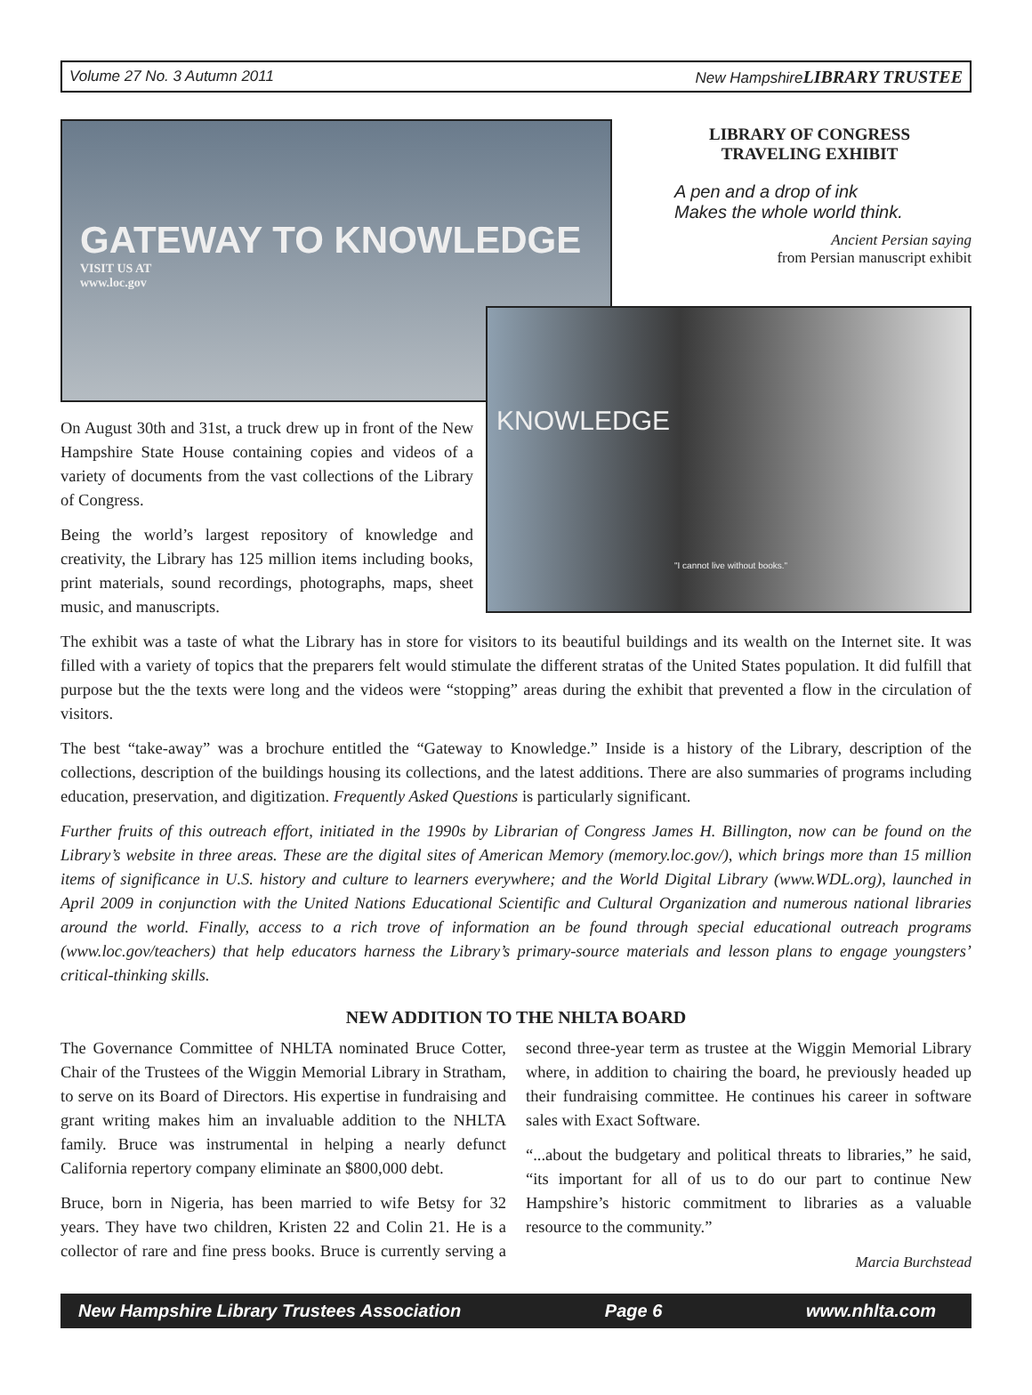Volume 27 No. 3 Autumn 2011 New HampshireLIBRARY TRUSTEE
GATEWAY TO KNOWLEDGE
VISIT US AT
www.loc.gov
LIBRARY OF CONGRESS
TRAVELING EXHIBIT
A pen and a drop of ink
Makes the whole world think.
Ancient Persian saying
from Persian manuscript exhibit
On August 30th and 31st, a truck drew up in front of the New Hampshire State House containing copies and videos of a variety of documents from the vast collections of the Library of Congress.
Being the world’s largest repository of knowledge and creativity, the Library has 125 million items including books, print materials, sound recordings, photographs, maps, sheet music, and manuscripts.
KNOWLEDGE
"I cannot live without books."
The exhibit was a taste of what the Library has in store for visitors to its beautiful buildings and its wealth on the Internet site. It was filled with a variety of topics that the preparers felt would stimulate the different stratas of the United States population. It did fulfill that purpose but the the texts were long and the videos were “stopping” areas during the exhibit that prevented a flow in the circulation of visitors.
The best “take-away” was a brochure entitled the “Gateway to Knowledge.” Inside is a history of the Library, description of the collections, description of the buildings housing its collections, and the latest additions. There are also summaries of programs including education, preservation, and digitization. Frequently Asked Questions is particularly significant.
Further fruits of this outreach effort, initiated in the 1990s by Librarian of Congress James H. Billington, now can be found on the Library’s website in three areas. These are the digital sites of American Memory (memory.loc.gov/), which brings more than 15 million items of significance in U.S. history and culture to learners everywhere; and the World Digital Library (www.WDL.org), launched in April 2009 in conjunction with the United Nations Educational Scientific and Cultural Organization and numerous national libraries around the world. Finally, access to a rich trove of information an be found through special educational outreach programs (www.loc.gov/teachers) that help educators harness the Library’s primary-source materials and lesson plans to engage youngsters’ critical-thinking skills.
NEW ADDITION TO THE NHLTA BOARD
The Governance Committee of NHLTA nominated Bruce Cotter, Chair of the Trustees of the Wiggin Memorial Library in Stratham, to serve on its Board of Directors. His expertise in fundraising and grant writing makes him an invaluable addition to the NHLTA family. Bruce was instrumental in helping a nearly defunct California repertory company eliminate an $800,000 debt.
Bruce, born in Nigeria, has been married to wife Betsy for 32 years. They have two children, Kristen 22 and Colin 21. He is a collector of rare and fine press books. Bruce is currently serving a second three-year term as trustee at the Wiggin Memorial Library where, in addition to chairing the board, he previously headed up their fundraising committee. He continues his career in software sales with Exact Software.
“...about the budgetary and political threats to libraries,” he said, “its important for all of us to do our part to continue New Hampshire’s historic commitment to libraries as a valuable resource to the community.”
Marcia Burchstead
New Hampshire Library Trustees Association Page 6 www.nhlta.com